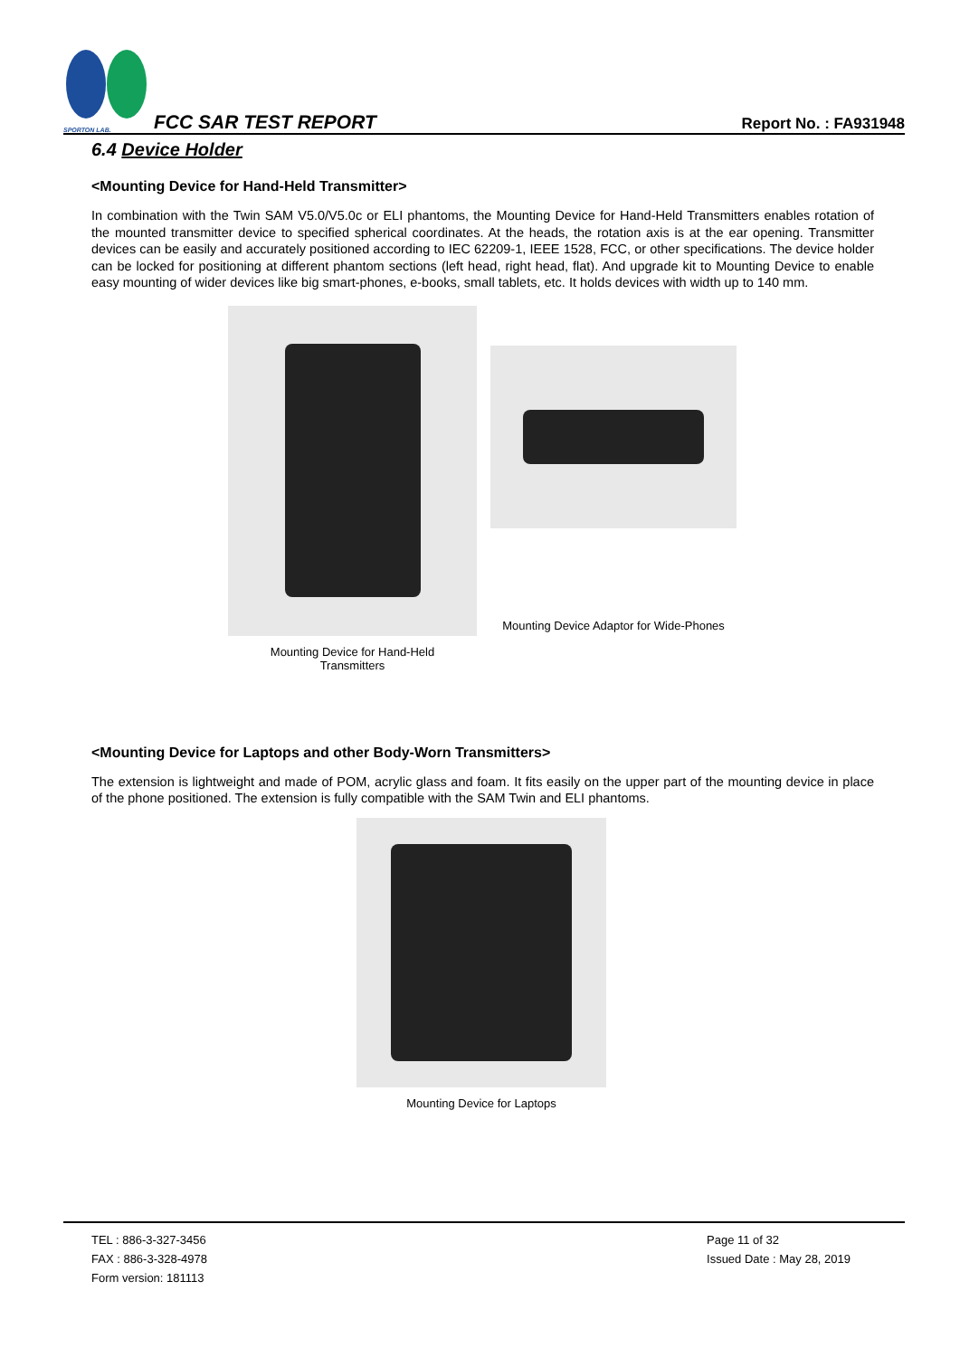SPORTON LAB.
FCC SAR TEST REPORT
Report No. : FA931948
6.4 Device Holder
<Mounting Device for Hand-Held Transmitter>
In combination with the Twin SAM V5.0/V5.0c or ELI phantoms, the Mounting Device for Hand-Held Transmitters enables rotation of the mounted transmitter device to specified spherical coordinates. At the heads, the rotation axis is at the ear opening. Transmitter devices can be easily and accurately positioned according to IEC 62209-1, IEEE 1528, FCC, or other specifications. The device holder can be locked for positioning at different phantom sections (left head, right head, flat). And upgrade kit to Mounting Device to enable easy mounting of wider devices like big smart-phones, e-books, small tablets, etc. It holds devices with width up to 140 mm.
Mounting Device for Hand-Held
Transmitters
Mounting Device Adaptor for Wide-Phones
<Mounting Device for Laptops and other Body-Worn Transmitters>
The extension is lightweight and made of POM, acrylic glass and foam. It fits easily on the upper part of the mounting device in place of the phone positioned. The extension is fully compatible with the SAM Twin and ELI phantoms.
Mounting Device for Laptops
TEL : 886-3-327-3456
FAX : 886-3-328-4978
Form version: 181113
Page 11 of 32
Issued Date : May 28, 2019